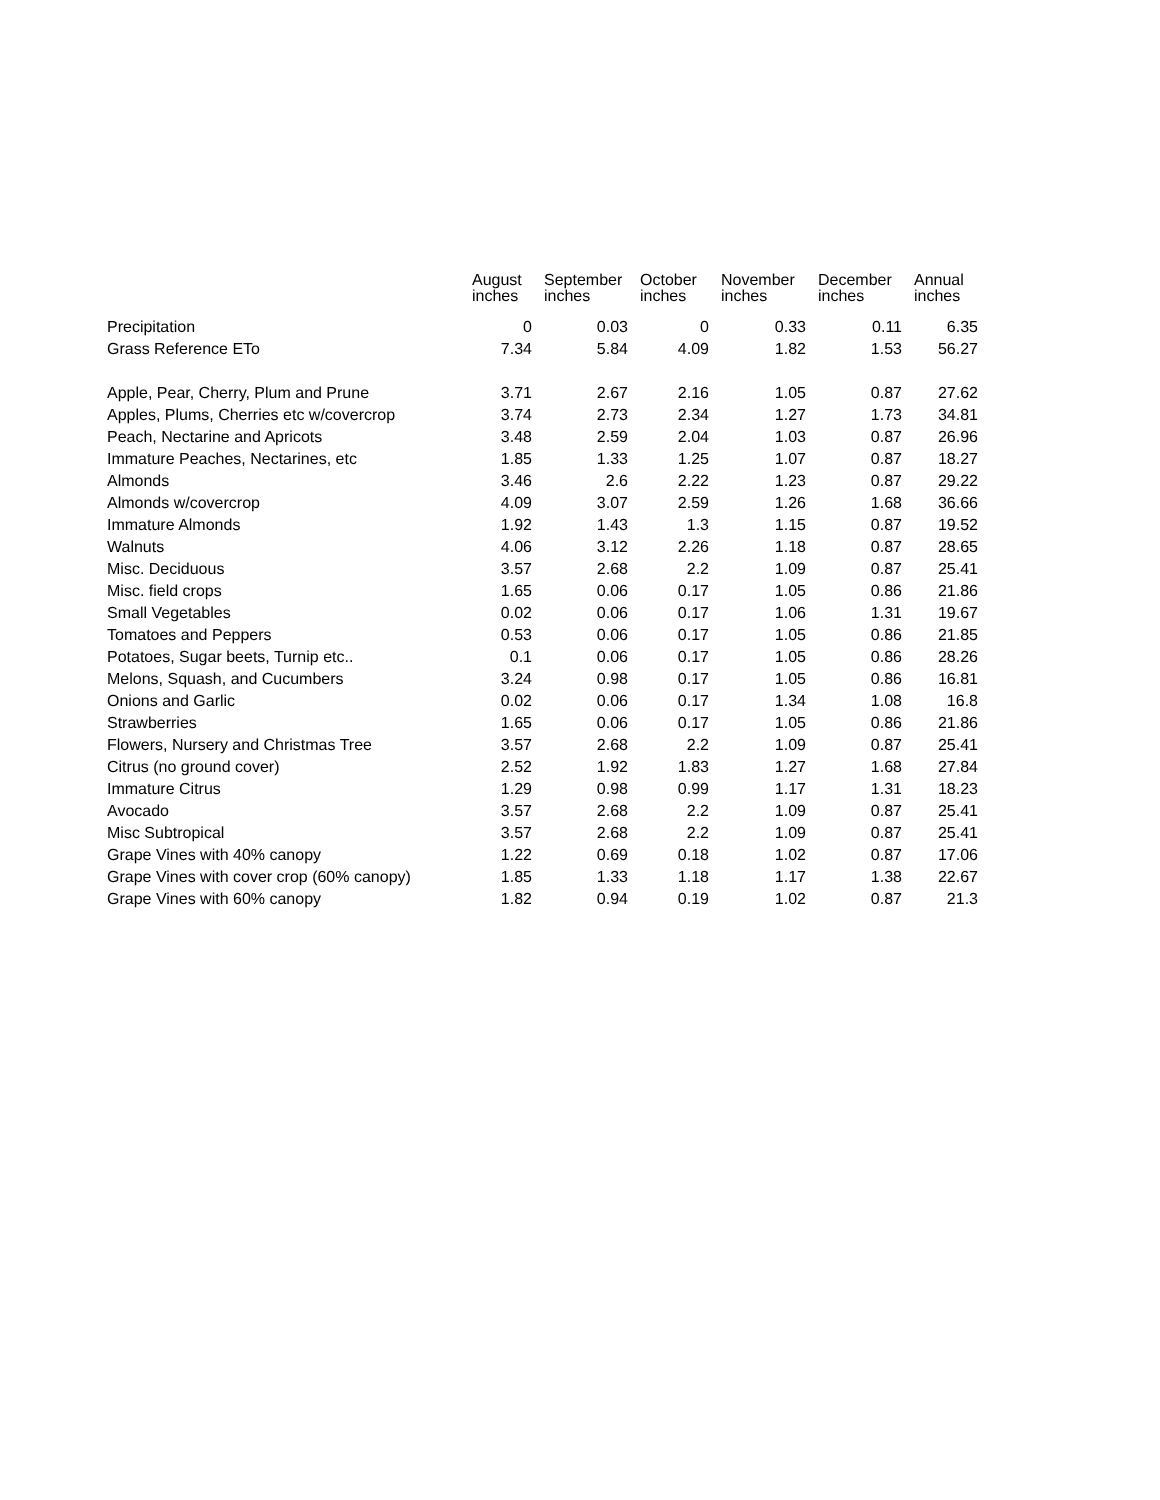| | August inches | September inches | October inches | November inches | December inches | Annual inches |
| --- | --- | --- | --- | --- | --- | --- |
| Precipitation | 0 | 0.03 | 0 | 0.33 | 0.11 | 6.35 |
| Grass Reference ETo | 7.34 | 5.84 | 4.09 | 1.82 | 1.53 | 56.27 |
| Apple, Pear, Cherry, Plum and Prune | 3.71 | 2.67 | 2.16 | 1.05 | 0.87 | 27.62 |
| Apples, Plums, Cherries etc w/covercrop | 3.74 | 2.73 | 2.34 | 1.27 | 1.73 | 34.81 |
| Peach, Nectarine and Apricots | 3.48 | 2.59 | 2.04 | 1.03 | 0.87 | 26.96 |
| Immature Peaches, Nectarines, etc | 1.85 | 1.33 | 1.25 | 1.07 | 0.87 | 18.27 |
| Almonds | 3.46 | 2.6 | 2.22 | 1.23 | 0.87 | 29.22 |
| Almonds w/covercrop | 4.09 | 3.07 | 2.59 | 1.26 | 1.68 | 36.66 |
| Immature Almonds | 1.92 | 1.43 | 1.3 | 1.15 | 0.87 | 19.52 |
| Walnuts | 4.06 | 3.12 | 2.26 | 1.18 | 0.87 | 28.65 |
| Misc. Deciduous | 3.57 | 2.68 | 2.2 | 1.09 | 0.87 | 25.41 |
| Misc. field crops | 1.65 | 0.06 | 0.17 | 1.05 | 0.86 | 21.86 |
| Small Vegetables | 0.02 | 0.06 | 0.17 | 1.06 | 1.31 | 19.67 |
| Tomatoes and Peppers | 0.53 | 0.06 | 0.17 | 1.05 | 0.86 | 21.85 |
| Potatoes, Sugar beets, Turnip etc.. | 0.1 | 0.06 | 0.17 | 1.05 | 0.86 | 28.26 |
| Melons, Squash, and Cucumbers | 3.24 | 0.98 | 0.17 | 1.05 | 0.86 | 16.81 |
| Onions and Garlic | 0.02 | 0.06 | 0.17 | 1.34 | 1.08 | 16.8 |
| Strawberries | 1.65 | 0.06 | 0.17 | 1.05 | 0.86 | 21.86 |
| Flowers, Nursery and Christmas Tree | 3.57 | 2.68 | 2.2 | 1.09 | 0.87 | 25.41 |
| Citrus (no ground cover) | 2.52 | 1.92 | 1.83 | 1.27 | 1.68 | 27.84 |
| Immature Citrus | 1.29 | 0.98 | 0.99 | 1.17 | 1.31 | 18.23 |
| Avocado | 3.57 | 2.68 | 2.2 | 1.09 | 0.87 | 25.41 |
| Misc Subtropical | 3.57 | 2.68 | 2.2 | 1.09 | 0.87 | 25.41 |
| Grape Vines with 40% canopy | 1.22 | 0.69 | 0.18 | 1.02 | 0.87 | 17.06 |
| Grape Vines with cover crop (60% canopy) | 1.85 | 1.33 | 1.18 | 1.17 | 1.38 | 22.67 |
| Grape Vines with 60% canopy | 1.82 | 0.94 | 0.19 | 1.02 | 0.87 | 21.3 |